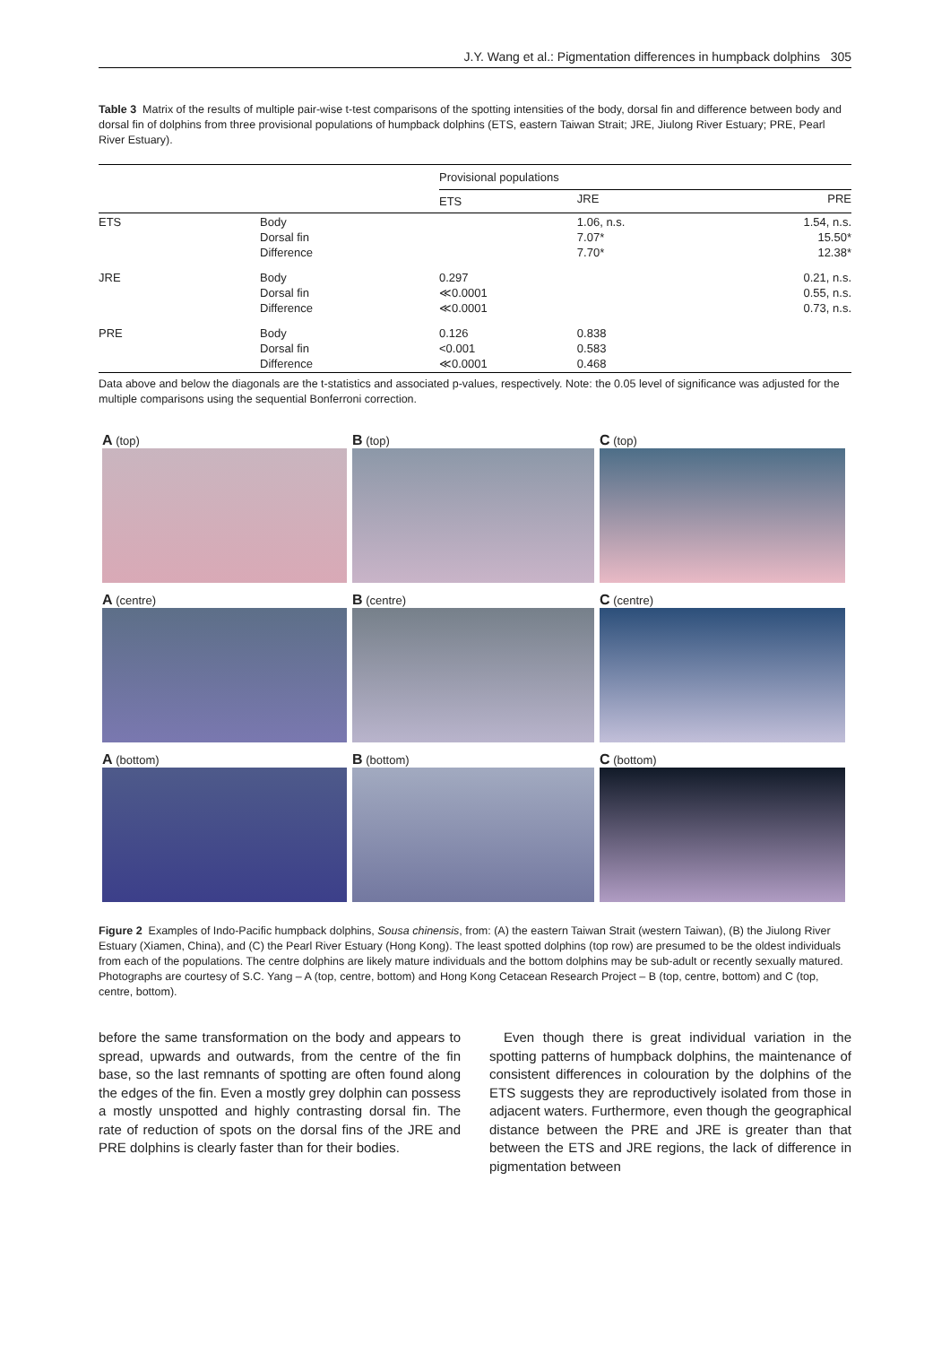J.Y. Wang et al.: Pigmentation differences in humpback dolphins 305
Table 3 Matrix of the results of multiple pair-wise t-test comparisons of the spotting intensities of the body, dorsal fin and difference between body and dorsal fin of dolphins from three provisional populations of humpback dolphins (ETS, eastern Taiwan Strait; JRE, Jiulong River Estuary; PRE, Pearl River Estuary).
| | | Provisional populations | | |
| --- | --- | --- | --- | --- |
| | | ETS | JRE | PRE |
| ETS | Body Dorsal fin Difference | | 1.06, n.s. 7.07* 7.70* | 1.54, n.s. 15.50* 12.38* |
| JRE | Body Dorsal fin Difference | 0.297 ≪0.0001 ≪0.0001 | | 0.21, n.s. 0.55, n.s. 0.73, n.s. |
| PRE | Body Dorsal fin Difference | 0.126 <0.001 ≪0.0001 | 0.838 0.583 0.468 | |
Data above and below the diagonals are the t-statistics and associated p-values, respectively. Note: the 0.05 level of significance was adjusted for the multiple comparisons using the sequential Bonferroni correction.
A (top)
B (top)
C (top)
A (centre)
B (centre)
C (centre)
A (bottom)
B (bottom)
C (bottom)
Figure 2 Examples of Indo-Pacific humpback dolphins, Sousa chinensis, from: (A) the eastern Taiwan Strait (western Taiwan), (B) the Jiulong River Estuary (Xiamen, China), and (C) the Pearl River Estuary (Hong Kong). The least spotted dolphins (top row) are presumed to be the oldest individuals from each of the populations. The centre dolphins are likely mature individuals and the bottom dolphins may be sub-adult or recently sexually matured. Photographs are courtesy of S.C. Yang – A (top, centre, bottom) and Hong Kong Cetacean Research Project – B (top, centre, bottom) and C (top, centre, bottom).
before the same transformation on the body and appears to spread, upwards and outwards, from the centre of the fin base, so the last remnants of spotting are often found along the edges of the fin. Even a mostly grey dolphin can possess a mostly unspotted and highly contrasting dorsal fin. The rate of reduction of spots on the dorsal fins of the JRE and PRE dolphins is clearly faster than for their bodies.
Even though there is great individual variation in the spotting patterns of humpback dolphins, the maintenance of consistent differences in colouration by the dolphins of the ETS suggests they are reproductively isolated from those in adjacent waters. Furthermore, even though the geographical distance between the PRE and JRE is greater than that between the ETS and JRE regions, the lack of difference in pigmentation between